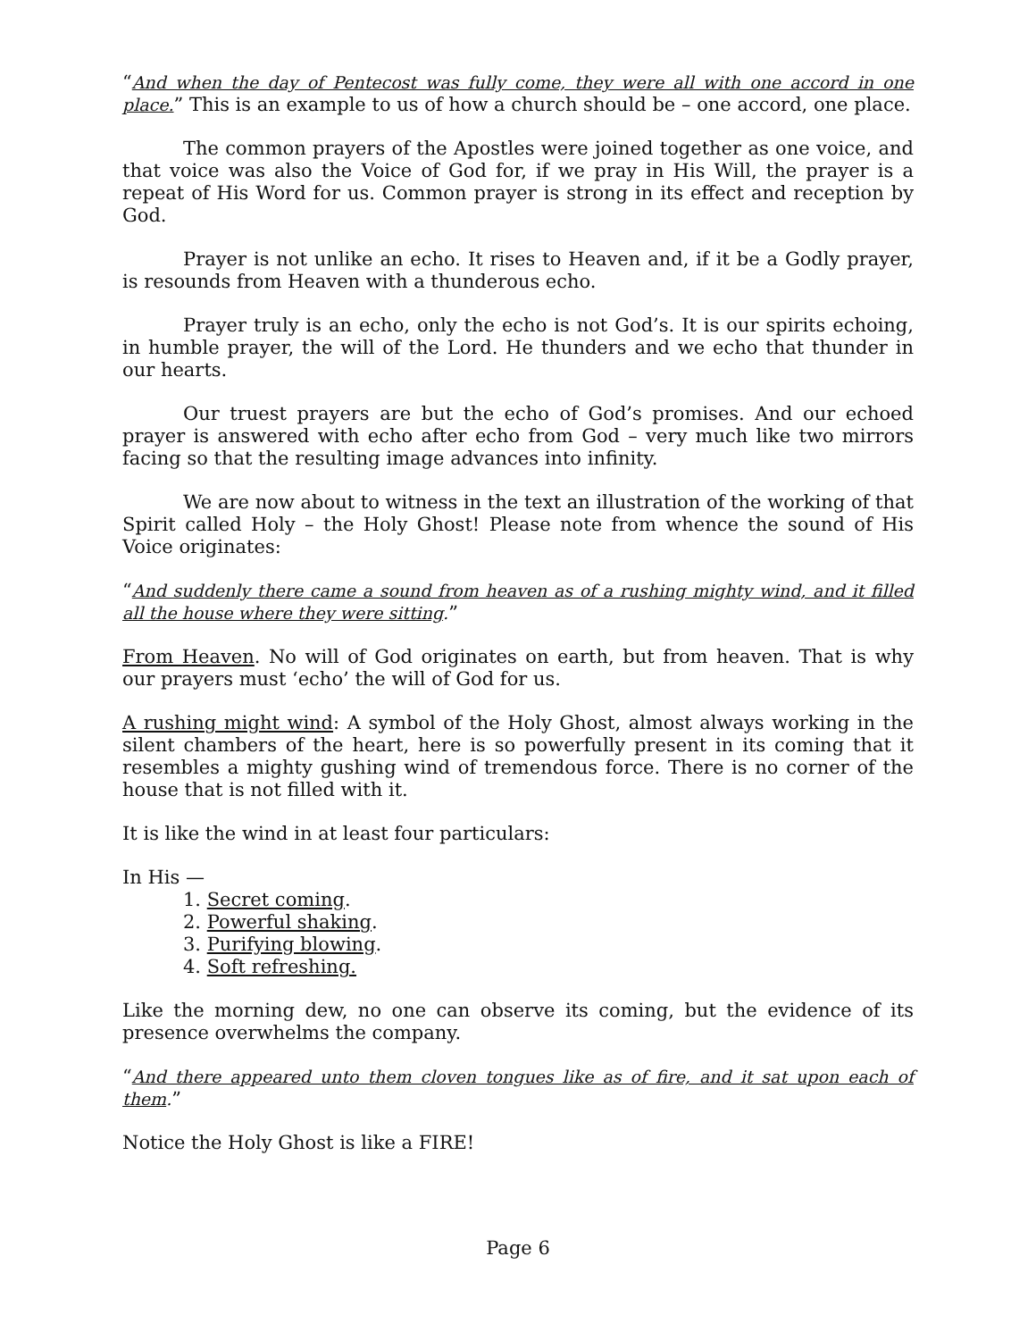“And when the day of Pentecost was fully come, they were all with one accord in one place.” This is an example to us of how a church should be – one accord, one place.
The common prayers of the Apostles were joined together as one voice, and that voice was also the Voice of God for, if we pray in His Will, the prayer is a repeat of His Word for us. Common prayer is strong in its effect and reception by God.
Prayer is not unlike an echo. It rises to Heaven and, if it be a Godly prayer, is resounds from Heaven with a thunderous echo.
Prayer truly is an echo, only the echo is not God’s. It is our spirits echoing, in humble prayer, the will of the Lord. He thunders and we echo that thunder in our hearts.
Our truest prayers are but the echo of God’s promises. And our echoed prayer is answered with echo after echo from God – very much like two mirrors facing so that the resulting image advances into infinity.
We are now about to witness in the text an illustration of the working of that Spirit called Holy – the Holy Ghost! Please note from whence the sound of His Voice originates:
“And suddenly there came a sound from heaven as of a rushing mighty wind, and it filled all the house where they were sitting.”
From Heaven. No will of God originates on earth, but from heaven. That is why our prayers must ‘echo’ the will of God for us.
A rushing might wind: A symbol of the Holy Ghost, almost always working in the silent chambers of the heart, here is so powerfully present in its coming that it resembles a mighty gushing wind of tremendous force. There is no corner of the house that is not filled with it.
It is like the wind in at least four particulars:
In His —
1. Secret coming.
2. Powerful shaking.
3. Purifying blowing.
4. Soft refreshing.
Like the morning dew, no one can observe its coming, but the evidence of its presence overwhelms the company.
“And there appeared unto them cloven tongues like as of fire, and it sat upon each of them.”
Notice the Holy Ghost is like a FIRE!
Page 6